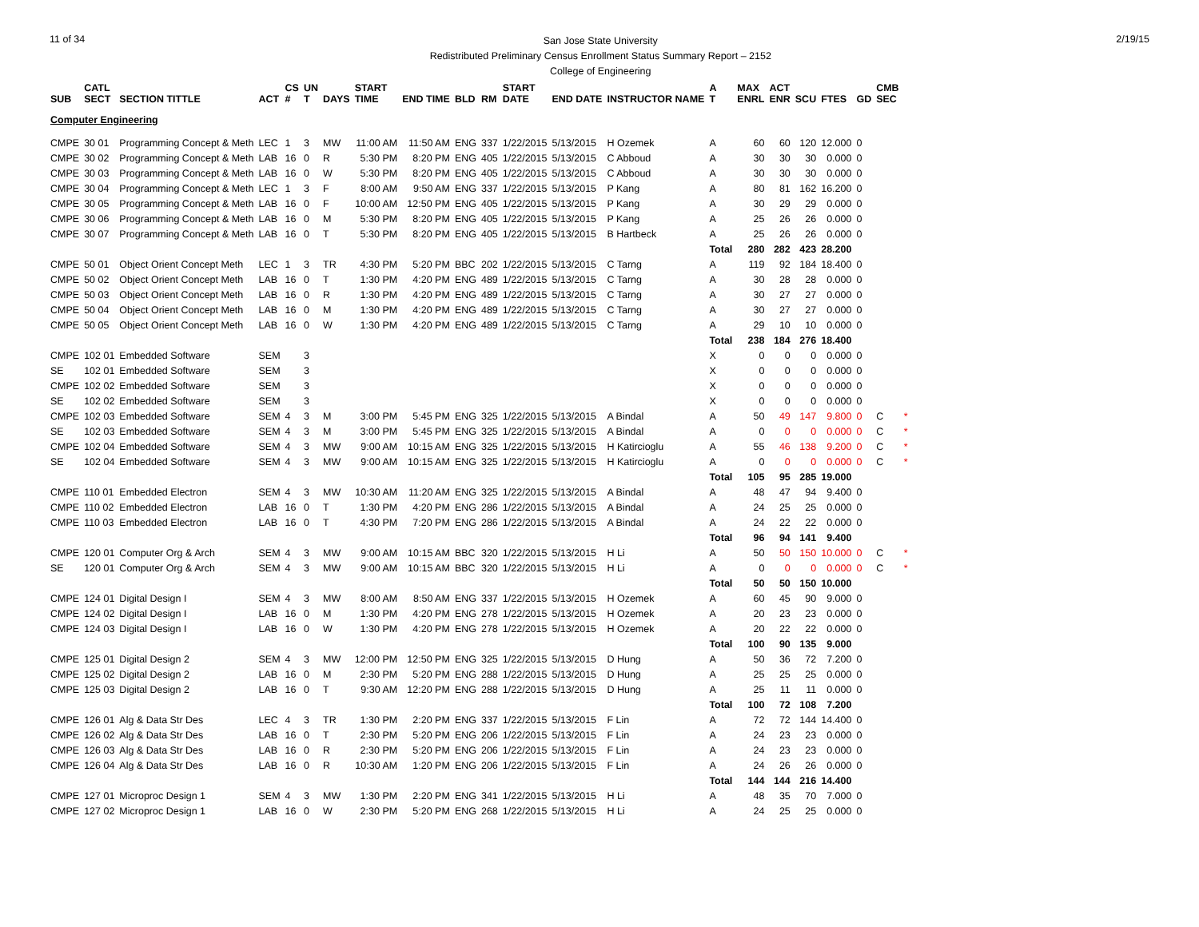11 of 34
San Jose State University
Redistributed Preliminary Census Enrollment Status Summary Report – 2152
College of Engineering
2/19/15
| SUB | CATL SECT | SECTION TITTLE | ACT | CS # | UN T | DAYS | START TIME | END TIME | BLD | RM | START DATE | END DATE | INSTRUCTOR NAME | A T | MAX ENRL | ACT ENR | SCU | FTES | GD | CMB SEC | |
| --- | --- | --- | --- | --- | --- | --- | --- | --- | --- | --- | --- | --- | --- | --- | --- | --- | --- | --- | --- | --- | --- |
| Computer Engineering | | | | | | | | | | | | | | | | | | | | | |
| CMPE | 30 01 | Programming Concept & Meth | LEC | 1 | 3 | MW | 11:00 AM | 11:50 AM | ENG | 337 | 1/22/2015 | 5/13/2015 | H Ozemek | A | 60 | 60 | 120 | 12.000 | 0 | | |
| CMPE | 30 02 | Programming Concept & Meth | LAB | 16 | 0 | R | 5:30 PM | 8:20 PM | ENG | 405 | 1/22/2015 | 5/13/2015 | C Abboud | A | 30 | 30 | 30 | 0.000 | 0 | | |
| CMPE | 30 03 | Programming Concept & Meth | LAB | 16 | 0 | W | 5:30 PM | 8:20 PM | ENG | 405 | 1/22/2015 | 5/13/2015 | C Abboud | A | 30 | 30 | 30 | 0.000 | 0 | | |
| CMPE | 30 04 | Programming Concept & Meth | LEC | 1 | 3 | F | 8:00 AM | 9:50 AM | ENG | 337 | 1/22/2015 | 5/13/2015 | P Kang | A | 80 | 81 | 162 | 16.200 | 0 | | |
| CMPE | 30 05 | Programming Concept & Meth | LAB | 16 | 0 | F | 10:00 AM | 12:50 PM | ENG | 405 | 1/22/2015 | 5/13/2015 | P Kang | A | 30 | 29 | 29 | 0.000 | 0 | | |
| CMPE | 30 06 | Programming Concept & Meth | LAB | 16 | 0 | M | 5:30 PM | 8:20 PM | ENG | 405 | 1/22/2015 | 5/13/2015 | P Kang | A | 25 | 26 | 26 | 0.000 | 0 | | |
| CMPE | 30 07 | Programming Concept & Meth | LAB | 16 | 0 | T | 5:30 PM | 8:20 PM | ENG | 405 | 1/22/2015 | 5/13/2015 | B Hartbeck | A | 25 | 26 | 26 | 0.000 | 0 | | |
| | | | | | | | | | | | | | | Total | 280 | 282 | 423 | 28.200 | | | |
| CMPE | 50 01 | Object Orient Concept Meth | LEC | 1 | 3 | TR | 4:30 PM | 5:20 PM | BBC | 202 | 1/22/2015 | 5/13/2015 | C Tarng | A | 119 | 92 | 184 | 18.400 | 0 | | |
| CMPE | 50 02 | Object Orient Concept Meth | LAB | 16 | 0 | T | 1:30 PM | 4:20 PM | ENG | 489 | 1/22/2015 | 5/13/2015 | C Tarng | A | 30 | 28 | 28 | 0.000 | 0 | | |
| CMPE | 50 03 | Object Orient Concept Meth | LAB | 16 | 0 | R | 1:30 PM | 4:20 PM | ENG | 489 | 1/22/2015 | 5/13/2015 | C Tarng | A | 30 | 27 | 27 | 0.000 | 0 | | |
| CMPE | 50 04 | Object Orient Concept Meth | LAB | 16 | 0 | M | 1:30 PM | 4:20 PM | ENG | 489 | 1/22/2015 | 5/13/2015 | C Tarng | A | 30 | 27 | 27 | 0.000 | 0 | | |
| CMPE | 50 05 | Object Orient Concept Meth | LAB | 16 | 0 | W | 1:30 PM | 4:20 PM | ENG | 489 | 1/22/2015 | 5/13/2015 | C Tarng | A | 29 | 10 | 10 | 0.000 | 0 | | |
| | | | | | | | | | | | | | | Total | 238 | 184 | 276 | 18.400 | | | |
| CMPE | 102 01 | Embedded Software | SEM | | 3 | | | | | | | | | X | 0 | 0 | 0 | 0.000 | 0 | | |
| SE | 102 01 | Embedded Software | SEM | | 3 | | | | | | | | | X | 0 | 0 | 0 | 0.000 | 0 | | |
| CMPE | 102 02 | Embedded Software | SEM | | 3 | | | | | | | | | X | 0 | 0 | 0 | 0.000 | 0 | | |
| SE | 102 02 | Embedded Software | SEM | | 3 | | | | | | | | | X | 0 | 0 | 0 | 0.000 | 0 | | |
| CMPE | 102 03 | Embedded Software | SEM | 4 | 3 | M | 3:00 PM | 5:45 PM | ENG | 325 | 1/22/2015 | 5/13/2015 | A Bindal | A | 50 | 49 | 147 | 9.800 | 0 | C | * |
| SE | 102 03 | Embedded Software | SEM | 4 | 3 | M | 3:00 PM | 5:45 PM | ENG | 325 | 1/22/2015 | 5/13/2015 | A Bindal | A | 0 | 0 | 0 | 0.000 | 0 | C | * |
| CMPE | 102 04 | Embedded Software | SEM | 4 | 3 | MW | 9:00 AM | 10:15 AM | ENG | 325 | 1/22/2015 | 5/13/2015 | H Katircioglu | A | 55 | 46 | 138 | 9.200 | 0 | C | * |
| SE | 102 04 | Embedded Software | SEM | 4 | 3 | MW | 9:00 AM | 10:15 AM | ENG | 325 | 1/22/2015 | 5/13/2015 | H Katircioglu | A | 0 | 0 | 0 | 0.000 | 0 | C | * |
| | | | | | | | | | | | | | | Total | 105 | 95 | 285 | 19.000 | | | |
| CMPE | 110 01 | Embedded Electron | SEM | 4 | 3 | MW | 10:30 AM | 11:20 AM | ENG | 325 | 1/22/2015 | 5/13/2015 | A Bindal | A | 48 | 47 | 94 | 9.400 | 0 | | |
| CMPE | 110 02 | Embedded Electron | LAB | 16 | 0 | T | 1:30 PM | 4:20 PM | ENG | 286 | 1/22/2015 | 5/13/2015 | A Bindal | A | 24 | 25 | 25 | 0.000 | 0 | | |
| CMPE | 110 03 | Embedded Electron | LAB | 16 | 0 | T | 4:30 PM | 7:20 PM | ENG | 286 | 1/22/2015 | 5/13/2015 | A Bindal | A | 24 | 22 | 22 | 0.000 | 0 | | |
| | | | | | | | | | | | | | | Total | 96 | 94 | 141 | 9.400 | | | |
| CMPE | 120 01 | Computer Org & Arch | SEM | 4 | 3 | MW | 9:00 AM | 10:15 AM | BBC | 320 | 1/22/2015 | 5/13/2015 | H Li | A | 50 | 50 | 150 | 10.000 | 0 | C | * |
| SE | 120 01 | Computer Org & Arch | SEM | 4 | 3 | MW | 9:00 AM | 10:15 AM | BBC | 320 | 1/22/2015 | 5/13/2015 | H Li | A | 0 | 0 | 0 | 0.000 | 0 | C | * |
| | | | | | | | | | | | | | | Total | 50 | 50 | 150 | 10.000 | | | |
| CMPE | 124 01 | Digital Design I | SEM | 4 | 3 | MW | 8:00 AM | 8:50 AM | ENG | 337 | 1/22/2015 | 5/13/2015 | H Ozemek | A | 60 | 45 | 90 | 9.000 | 0 | | |
| CMPE | 124 02 | Digital Design I | LAB | 16 | 0 | M | 1:30 PM | 4:20 PM | ENG | 278 | 1/22/2015 | 5/13/2015 | H Ozemek | A | 20 | 23 | 23 | 0.000 | 0 | | |
| CMPE | 124 03 | Digital Design I | LAB | 16 | 0 | W | 1:30 PM | 4:20 PM | ENG | 278 | 1/22/2015 | 5/13/2015 | H Ozemek | A | 20 | 22 | 22 | 0.000 | 0 | | |
| | | | | | | | | | | | | | | Total | 100 | 90 | 135 | 9.000 | | | |
| CMPE | 125 01 | Digital Design 2 | SEM | 4 | 3 | MW | 12:00 PM | 12:50 PM | ENG | 325 | 1/22/2015 | 5/13/2015 | D Hung | A | 50 | 36 | 72 | 7.200 | 0 | | |
| CMPE | 125 02 | Digital Design 2 | LAB | 16 | 0 | M | 2:30 PM | 5:20 PM | ENG | 288 | 1/22/2015 | 5/13/2015 | D Hung | A | 25 | 25 | 25 | 0.000 | 0 | | |
| CMPE | 125 03 | Digital Design 2 | LAB | 16 | 0 | T | 9:30 AM | 12:20 PM | ENG | 288 | 1/22/2015 | 5/13/2015 | D Hung | A | 25 | 11 | 11 | 0.000 | 0 | | |
| | | | | | | | | | | | | | | Total | 100 | 72 | 108 | 7.200 | | | |
| CMPE | 126 01 | Alg & Data Str Des | LEC | 4 | 3 | TR | 1:30 PM | 2:20 PM | ENG | 337 | 1/22/2015 | 5/13/2015 | F Lin | A | 72 | 72 | 144 | 14.400 | 0 | | |
| CMPE | 126 02 | Alg & Data Str Des | LAB | 16 | 0 | T | 2:30 PM | 5:20 PM | ENG | 206 | 1/22/2015 | 5/13/2015 | F Lin | A | 24 | 23 | 23 | 0.000 | 0 | | |
| CMPE | 126 03 | Alg & Data Str Des | LAB | 16 | 0 | R | 2:30 PM | 5:20 PM | ENG | 206 | 1/22/2015 | 5/13/2015 | F Lin | A | 24 | 23 | 23 | 0.000 | 0 | | |
| CMPE | 126 04 | Alg & Data Str Des | LAB | 16 | 0 | R | 10:30 AM | 1:20 PM | ENG | 206 | 1/22/2015 | 5/13/2015 | F Lin | A | 24 | 26 | 26 | 0.000 | 0 | | |
| | | | | | | | | | | | | | | Total | 144 | 144 | 216 | 14.400 | | | |
| CMPE | 127 01 | Microproc Design 1 | SEM | 4 | 3 | MW | 1:30 PM | 2:20 PM | ENG | 341 | 1/22/2015 | 5/13/2015 | H Li | A | 48 | 35 | 70 | 7.000 | 0 | | |
| CMPE | 127 02 | Microproc Design 1 | LAB | 16 | 0 | W | 2:30 PM | 5:20 PM | ENG | 268 | 1/22/2015 | 5/13/2015 | H Li | A | 24 | 25 | 25 | 0.000 | 0 | | |